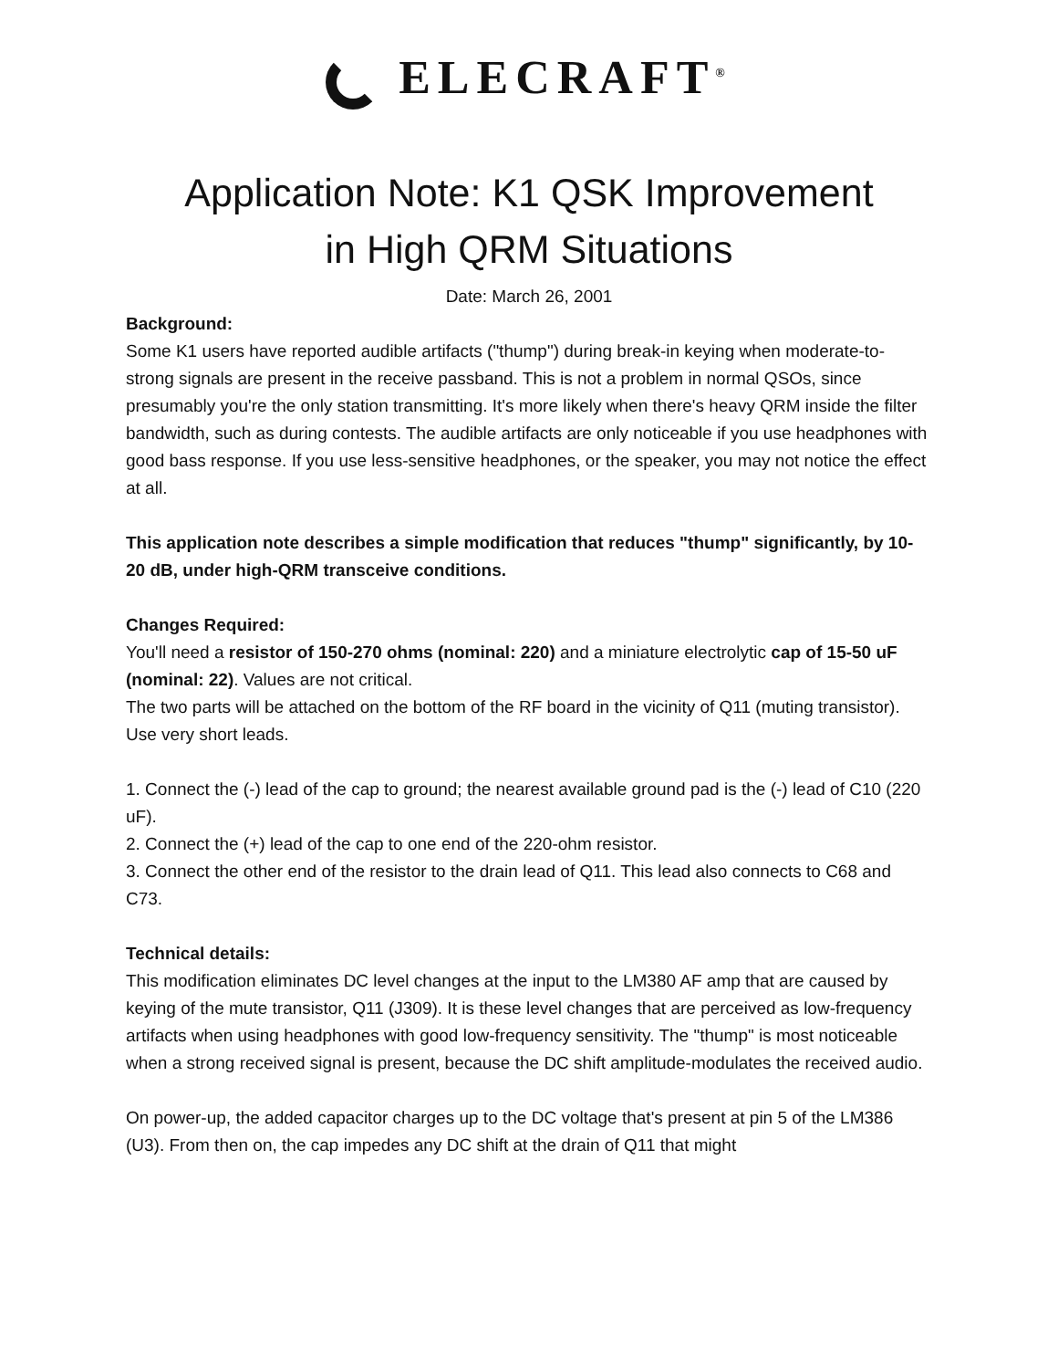ELECRAFT<sup>®</sup>
Application Note: K1 QSK Improvement
in High QRM Situations
Date: March 26, 2001
Background:
Some K1 users have reported audible artifacts ("thump") during break-in keying when moderate-to-strong signals are present in the receive passband. This is not a problem in normal QSOs, since presumably you're the only station transmitting. It's more likely when there's heavy QRM inside the filter bandwidth, such as during contests. The audible artifacts are only noticeable if you use headphones with good bass response. If you use less-sensitive headphones, or the speaker, you may not notice the effect at all.
This application note describes a simple modification that reduces "thump" significantly, by 10-20 dB, under high-QRM transceive conditions.
Changes Required:
You'll need a resistor of 150-270 ohms (nominal: 220) and a miniature electrolytic cap of 15-50 uF (nominal: 22). Values are not critical.
The two parts will be attached on the bottom of the RF board in the vicinity of Q11 (muting transistor). Use very short leads.
1. Connect the (-) lead of the cap to ground; the nearest available ground pad is the (-) lead of C10 (220 uF).
2. Connect the (+) lead of the cap to one end of the 220-ohm resistor.
3. Connect the other end of the resistor to the drain lead of Q11. This lead also connects to C68 and C73.
Technical details:
This modification eliminates DC level changes at the input to the LM380 AF amp that are caused by keying of the mute transistor, Q11 (J309). It is these level changes that are perceived as low-frequency artifacts when using headphones with good low-frequency sensitivity. The "thump" is most noticeable when a strong received signal is present, because the DC shift amplitude-modulates the received audio.
On power-up, the added capacitor charges up to the DC voltage that's present at pin 5 of the LM386 (U3). From then on, the cap impedes any DC shift at the drain of Q11 that might